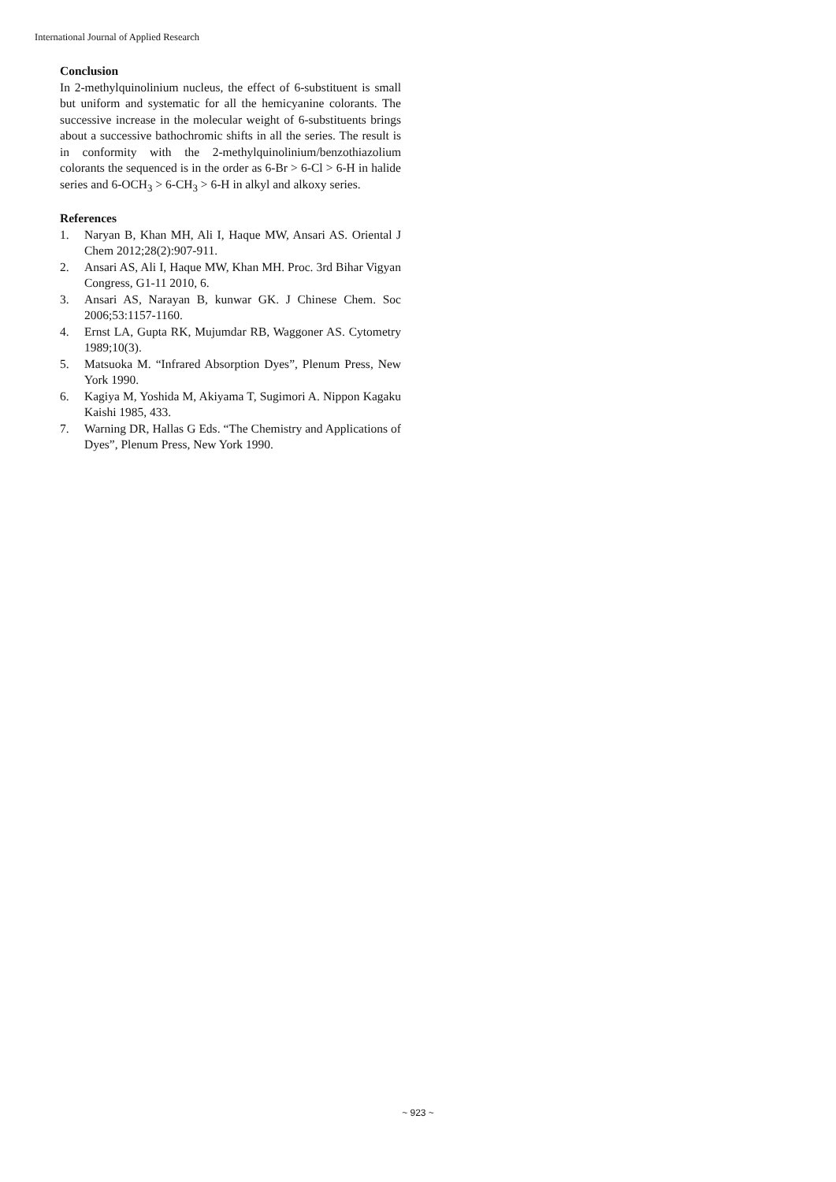International Journal of Applied Research
Conclusion
In 2-methylquinolinium nucleus, the effect of 6-substituent is small but uniform and systematic for all the hemicyanine colorants. The successive increase in the molecular weight of 6-substituents brings about a successive bathochromic shifts in all the series. The result is in conformity with the 2-methylquinolinium/benzothiazolium colorants the sequenced is in the order as 6-Br > 6-Cl > 6-H in halide series and 6-OCH<sub>3</sub> > 6-CH<sub>3</sub> > 6-H in alkyl and alkoxy series.
References
1. Naryan B, Khan MH, Ali I, Haque MW, Ansari AS. Oriental J Chem 2012;28(2):907-911.
2. Ansari AS, Ali I, Haque MW, Khan MH. Proc. 3rd Bihar Vigyan Congress, G1-11 2010, 6.
3. Ansari AS, Narayan B, kunwar GK. J Chinese Chem. Soc 2006;53:1157-1160.
4. Ernst LA, Gupta RK, Mujumdar RB, Waggoner AS. Cytometry 1989;10(3).
5. Matsuoka M. “Infrared Absorption Dyes”, Plenum Press, New York 1990.
6. Kagiya M, Yoshida M, Akiyama T, Sugimori A. Nippon Kagaku Kaishi 1985, 433.
7. Warning DR, Hallas G Eds. “The Chemistry and Applications of Dyes”, Plenum Press, New York 1990.
~ 923 ~